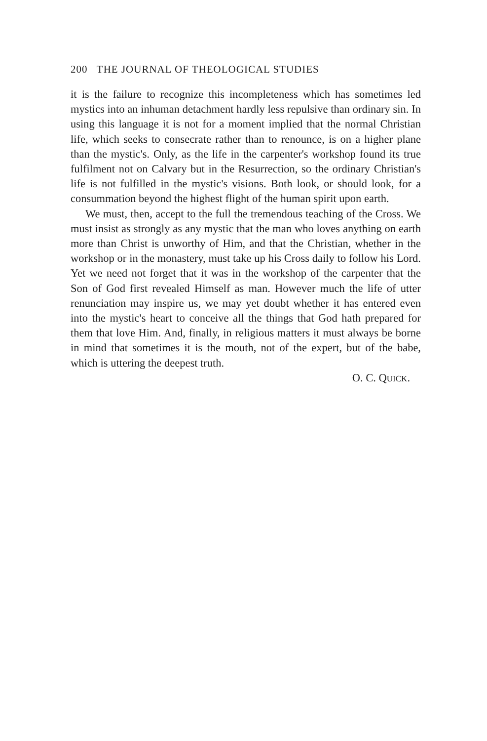200 THE JOURNAL OF THEOLOGICAL STUDIES
it is the failure to recognize this incompleteness which has sometimes led mystics into an inhuman detachment hardly less repulsive than ordinary sin. In using this language it is not for a moment implied that the normal Christian life, which seeks to consecrate rather than to renounce, is on a higher plane than the mystic's. Only, as the life in the carpenter's workshop found its true fulfilment not on Calvary but in the Resurrection, so the ordinary Christian's life is not fulfilled in the mystic's visions. Both look, or should look, for a consummation beyond the highest flight of the human spirit upon earth.
We must, then, accept to the full the tremendous teaching of the Cross. We must insist as strongly as any mystic that the man who loves anything on earth more than Christ is unworthy of Him, and that the Christian, whether in the workshop or in the monastery, must take up his Cross daily to follow his Lord. Yet we need not forget that it was in the workshop of the carpenter that the Son of God first revealed Himself as man. However much the life of utter renunciation may inspire us, we may yet doubt whether it has entered even into the mystic's heart to conceive all the things that God hath prepared for them that love Him. And, finally, in religious matters it must always be borne in mind that sometimes it is the mouth, not of the expert, but of the babe, which is uttering the deepest truth.
O. C. QUICK.